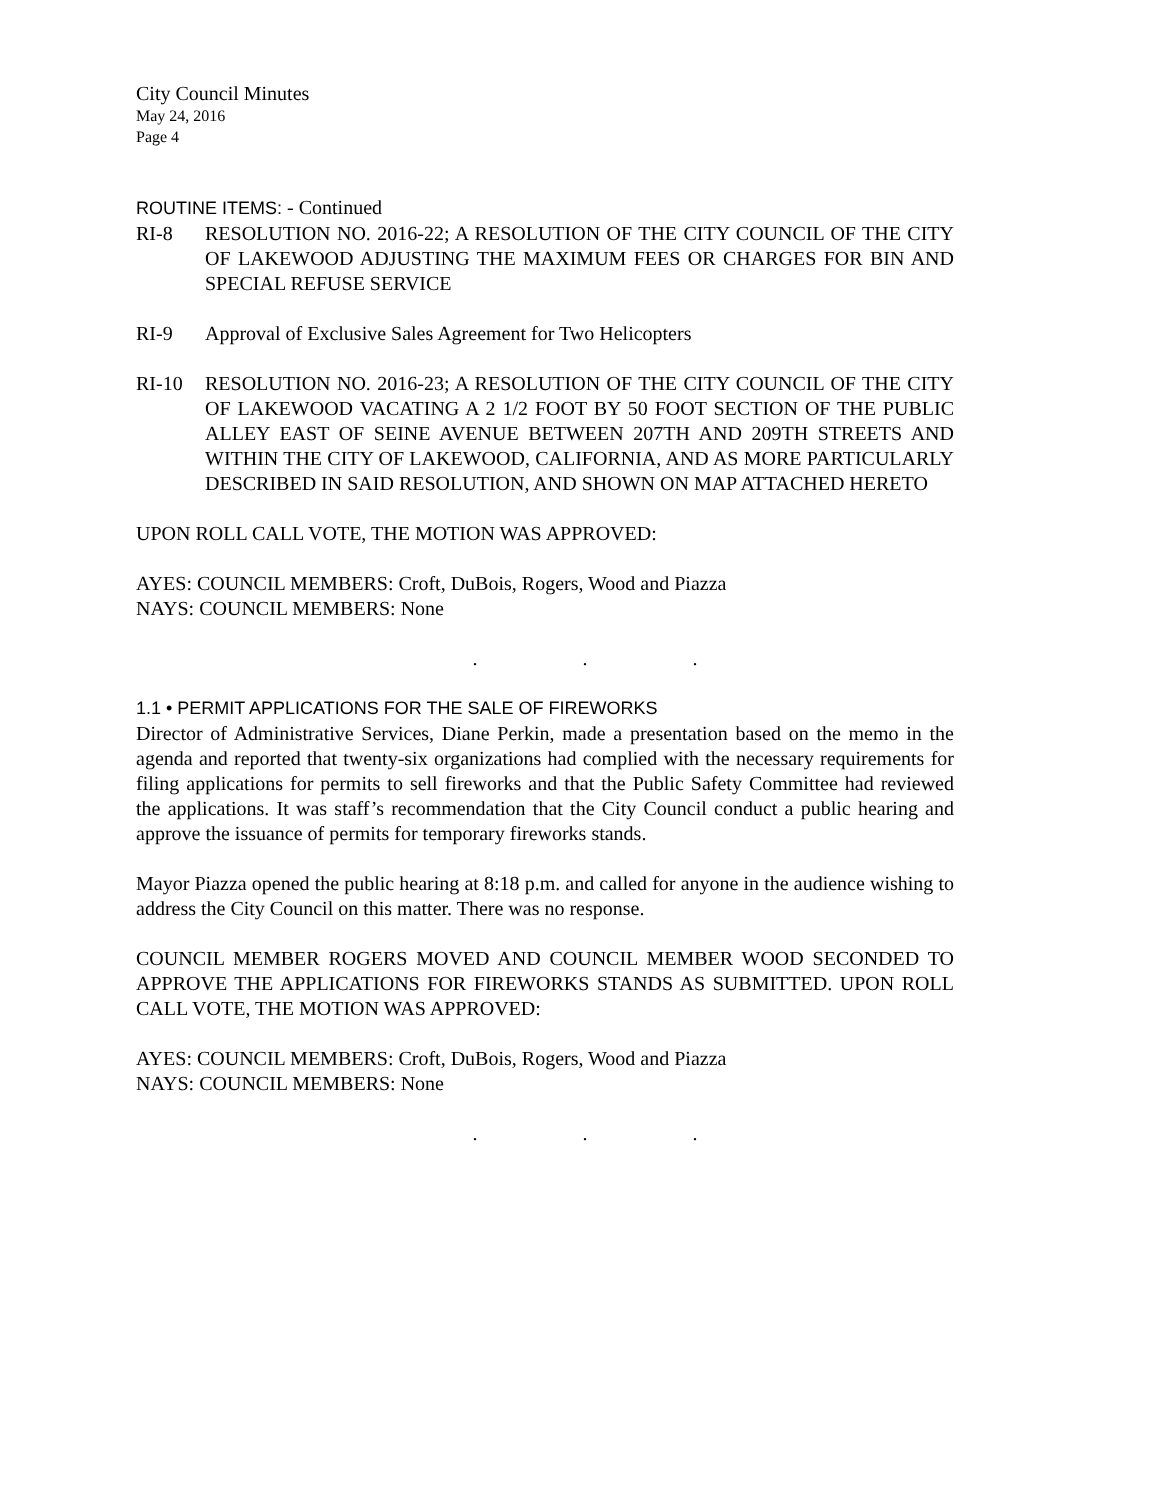City Council Minutes
May 24, 2016
Page 4
ROUTINE ITEMS: - Continued
RI-8 RESOLUTION NO. 2016-22; A RESOLUTION OF THE CITY COUNCIL OF THE CITY OF LAKEWOOD ADJUSTING THE MAXIMUM FEES OR CHARGES FOR BIN AND SPECIAL REFUSE SERVICE
RI-9 Approval of Exclusive Sales Agreement for Two Helicopters
RI-10 RESOLUTION NO. 2016-23; A RESOLUTION OF THE CITY COUNCIL OF THE CITY OF LAKEWOOD VACATING A 2 1/2 FOOT BY 50 FOOT SECTION OF THE PUBLIC ALLEY EAST OF SEINE AVENUE BETWEEN 207TH AND 209TH STREETS AND WITHIN THE CITY OF LAKEWOOD, CALIFORNIA, AND AS MORE PARTICULARLY DESCRIBED IN SAID RESOLUTION, AND SHOWN ON MAP ATTACHED HERETO
UPON ROLL CALL VOTE, THE MOTION WAS APPROVED:
AYES: COUNCIL MEMBERS: Croft, DuBois, Rogers, Wood and Piazza
NAYS: COUNCIL MEMBERS: None
. . .
1.1 • PERMIT APPLICATIONS FOR THE SALE OF FIREWORKS
Director of Administrative Services, Diane Perkin, made a presentation based on the memo in the agenda and reported that twenty-six organizations had complied with the necessary requirements for filing applications for permits to sell fireworks and that the Public Safety Committee had reviewed the applications. It was staff’s recommendation that the City Council conduct a public hearing and approve the issuance of permits for temporary fireworks stands.
Mayor Piazza opened the public hearing at 8:18 p.m. and called for anyone in the audience wishing to address the City Council on this matter. There was no response.
COUNCIL MEMBER ROGERS MOVED AND COUNCIL MEMBER WOOD SECONDED TO APPROVE THE APPLICATIONS FOR FIREWORKS STANDS AS SUBMITTED. UPON ROLL CALL VOTE, THE MOTION WAS APPROVED:
AYES: COUNCIL MEMBERS: Croft, DuBois, Rogers, Wood and Piazza
NAYS: COUNCIL MEMBERS: None
. . .